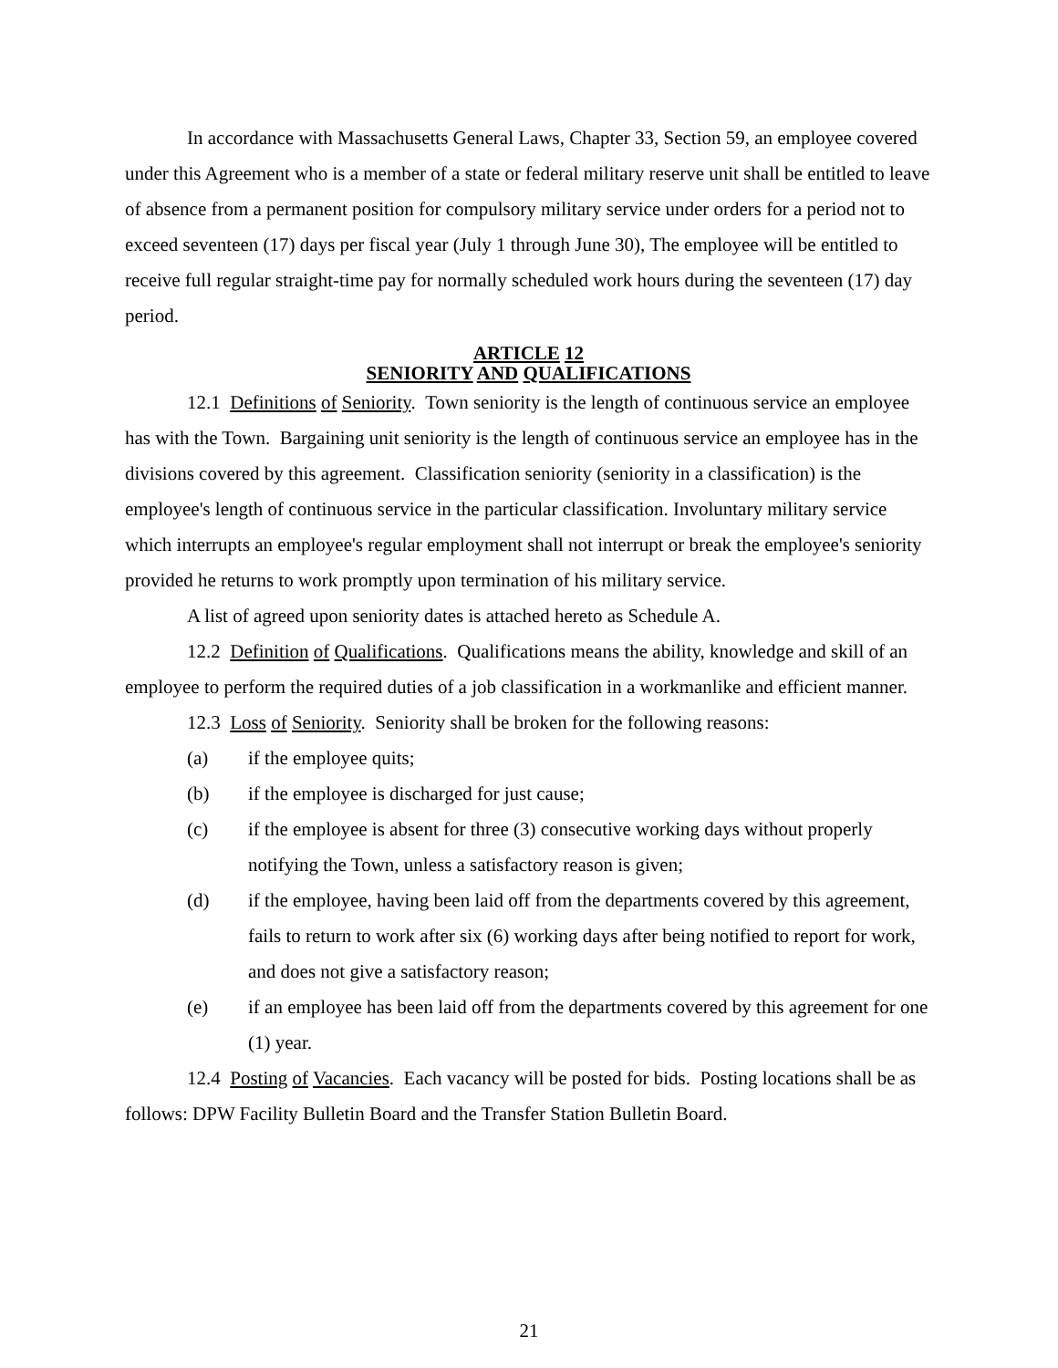In accordance with Massachusetts General Laws, Chapter 33, Section 59, an employee covered under this Agreement who is a member of a state or federal military reserve unit shall be entitled to leave of absence from a permanent position for compulsory military service under orders for a period not to exceed seventeen (17) days per fiscal year (July 1 through June 30), The employee will be entitled to receive full regular straight-time pay for normally scheduled work hours during the seventeen (17) day period.
ARTICLE 12
SENIORITY AND QUALIFICATIONS
12.1 Definitions of Seniority. Town seniority is the length of continuous service an employee has with the Town. Bargaining unit seniority is the length of continuous service an employee has in the divisions covered by this agreement. Classification seniority (seniority in a classification) is the employee's length of continuous service in the particular classification. Involuntary military service which interrupts an employee's regular employment shall not interrupt or break the employee's seniority provided he returns to work promptly upon termination of his military service.
A list of agreed upon seniority dates is attached hereto as Schedule A.
12.2 Definition of Qualifications. Qualifications means the ability, knowledge and skill of an employee to perform the required duties of a job classification in a workmanlike and efficient manner.
12.3 Loss of Seniority. Seniority shall be broken for the following reasons:
(a) if the employee quits;
(b) if the employee is discharged for just cause;
(c) if the employee is absent for three (3) consecutive working days without properly notifying the Town, unless a satisfactory reason is given;
(d) if the employee, having been laid off from the departments covered by this agreement, fails to return to work after six (6) working days after being notified to report for work, and does not give a satisfactory reason;
(e) if an employee has been laid off from the departments covered by this agreement for one (1) year.
12.4 Posting of Vacancies. Each vacancy will be posted for bids. Posting locations shall be as follows: DPW Facility Bulletin Board and the Transfer Station Bulletin Board.
21